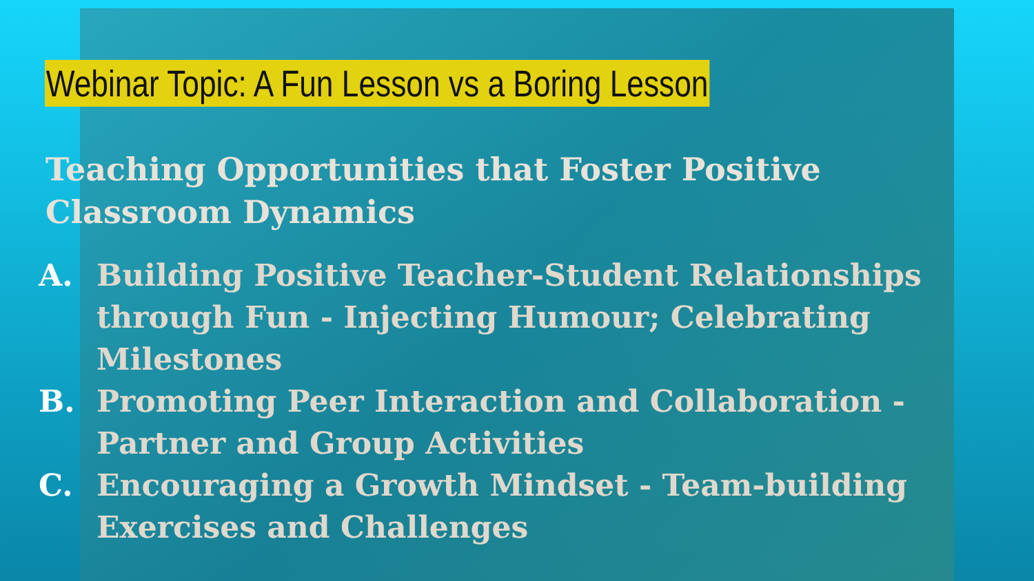Webinar Topic: A Fun Lesson vs a Boring Lesson
Teaching Opportunities that Foster Positive Classroom Dynamics
A. Building Positive Teacher-Student Relationships through Fun - Injecting Humour; Celebrating Milestones
B. Promoting Peer Interaction and Collaboration - Partner and Group Activities
C. Encouraging a Growth Mindset - Team-building Exercises and Challenges